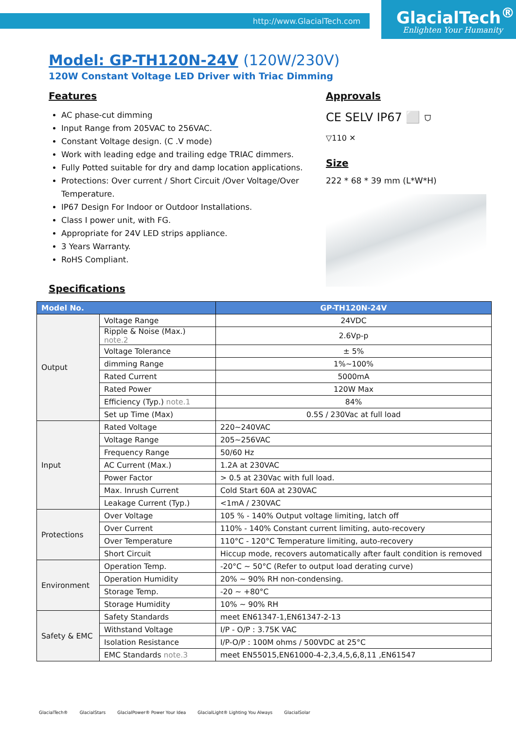http://www.GlacialTech.com GlacialTech<sup>®</sup>
Enlighten Your Humanity
Model: GP-TH120N-24V (120W/230V)
120W Constant Voltage LED Driver with Triac Dimming
Features
AC phase-cut dimming
Input Range from 205VAC to 256VAC.
Constant Voltage design. (C .V mode)
Work with leading edge and trailing edge TRIAC dimmers.
Fully Potted suitable for dry and damp location applications.
Protections: Over current / Short Circuit /Over Voltage/Over Temperature.
IP67 Design For Indoor or Outdoor Installations.
Class I power unit, with FG.
Appropriate for 24V LED strips appliance.
3 Years Warranty.
RoHS Compliant.
Specifications
Approvals
CE SELV IP67 ⬜ ⛉
▽110 ✕
Size
222 * 68 * 39 mm (L*W*H)
| Model No. | | GP-TH120N-24V |
| --- | --- | --- |
| Output | Voltage Range | 24VDC |
| | Ripple & Noise (Max.) note.2 | 2.6Vp-p |
| | Voltage Tolerance | ± 5% |
| | dimming Range | 1%~100% |
| | Rated Current | 5000mA |
| | Rated Power | 120W Max |
| | Efficiency (Typ.) note.1 | 84% |
| | Set up Time (Max) | 0.5S / 230Vac at full load |
| Input | Rated Voltage | 220~240VAC |
| | Voltage Range | 205~256VAC |
| | Frequency Range | 50/60 Hz |
| | AC Current (Max.) | 1.2A at 230VAC |
| | Power Factor | > 0.5 at 230Vac with full load. |
| | Max. Inrush Current | Cold Start 60A at 230VAC |
| | Leakage Current (Typ.) | <1mA / 230VAC |
| Protections | Over Voltage | 105 % - 140% Output voltage limiting, latch off |
| | Over Current | 110% - 140% Constant current limiting, auto-recovery |
| | Over Temperature | 110°C - 120°C Temperature limiting, auto-recovery |
| | Short Circuit | Hiccup mode, recovers automatically after fault condition is removed |
| Environment | Operation Temp. | -20°C ~ 50°C (Refer to output load derating curve) |
| | Operation Humidity | 20% ~ 90% RH non-condensing. |
| | Storage Temp. | -20 ~ +80°C |
| | Storage Humidity | 10% ~ 90% RH |
| Safety & EMC | Safety Standards | meet EN61347-1,EN61347-2-13 |
| | Withstand Voltage | I/P - O/P : 3.75K VAC |
| | Isolation Resistance | I/P-O/P : 100M ohms / 500VDC at 25°C |
| | EMC Standards note.3 | meet EN55015,EN61000-4-2,3,4,5,6,8,11 ,EN61547 |
GlacialTech® GlacialStars GlacialPower® Power Your Idea GlacialLight® Lighting You Always GlacialSolar